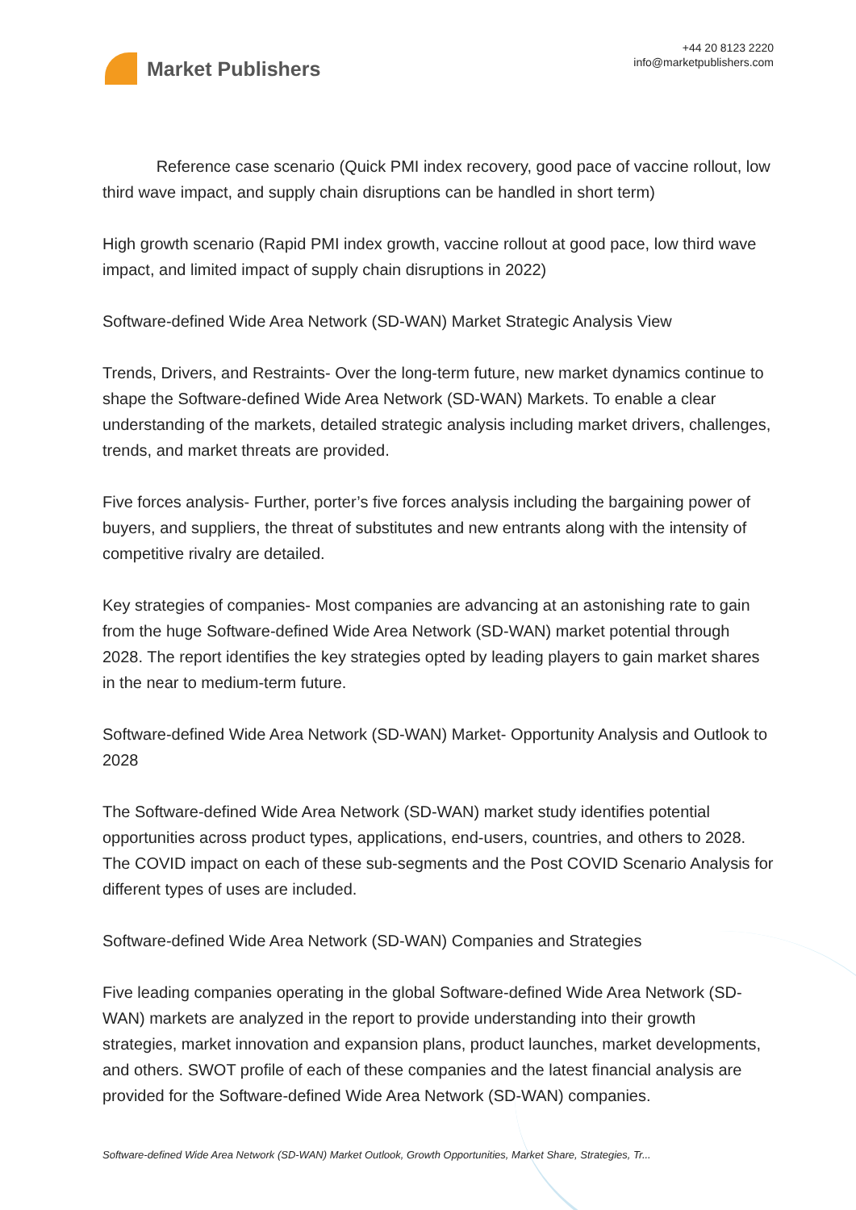Market Publishers
+44 20 8123 2220
info@marketpublishers.com
Reference case scenario (Quick PMI index recovery, good pace of vaccine rollout, low third wave impact, and supply chain disruptions can be handled in short term)
High growth scenario (Rapid PMI index growth, vaccine rollout at good pace, low third wave impact, and limited impact of supply chain disruptions in 2022)
Software-defined Wide Area Network (SD-WAN) Market Strategic Analysis View
Trends, Drivers, and Restraints- Over the long-term future, new market dynamics continue to shape the Software-defined Wide Area Network (SD-WAN) Markets. To enable a clear understanding of the markets, detailed strategic analysis including market drivers, challenges, trends, and market threats are provided.
Five forces analysis- Further, porter’s five forces analysis including the bargaining power of buyers, and suppliers, the threat of substitutes and new entrants along with the intensity of competitive rivalry are detailed.
Key strategies of companies- Most companies are advancing at an astonishing rate to gain from the huge Software-defined Wide Area Network (SD-WAN) market potential through 2028. The report identifies the key strategies opted by leading players to gain market shares in the near to medium-term future.
Software-defined Wide Area Network (SD-WAN) Market- Opportunity Analysis and Outlook to 2028
The Software-defined Wide Area Network (SD-WAN) market study identifies potential opportunities across product types, applications, end-users, countries, and others to 2028. The COVID impact on each of these sub-segments and the Post COVID Scenario Analysis for different types of uses are included.
Software-defined Wide Area Network (SD-WAN) Companies and Strategies
Five leading companies operating in the global Software-defined Wide Area Network (SD-WAN) markets are analyzed in the report to provide understanding into their growth strategies, market innovation and expansion plans, product launches, market developments, and others. SWOT profile of each of these companies and the latest financial analysis are provided for the Software-defined Wide Area Network (SD-WAN) companies.
Software-defined Wide Area Network (SD-WAN) Market Outlook, Growth Opportunities, Market Share, Strategies, Tr...